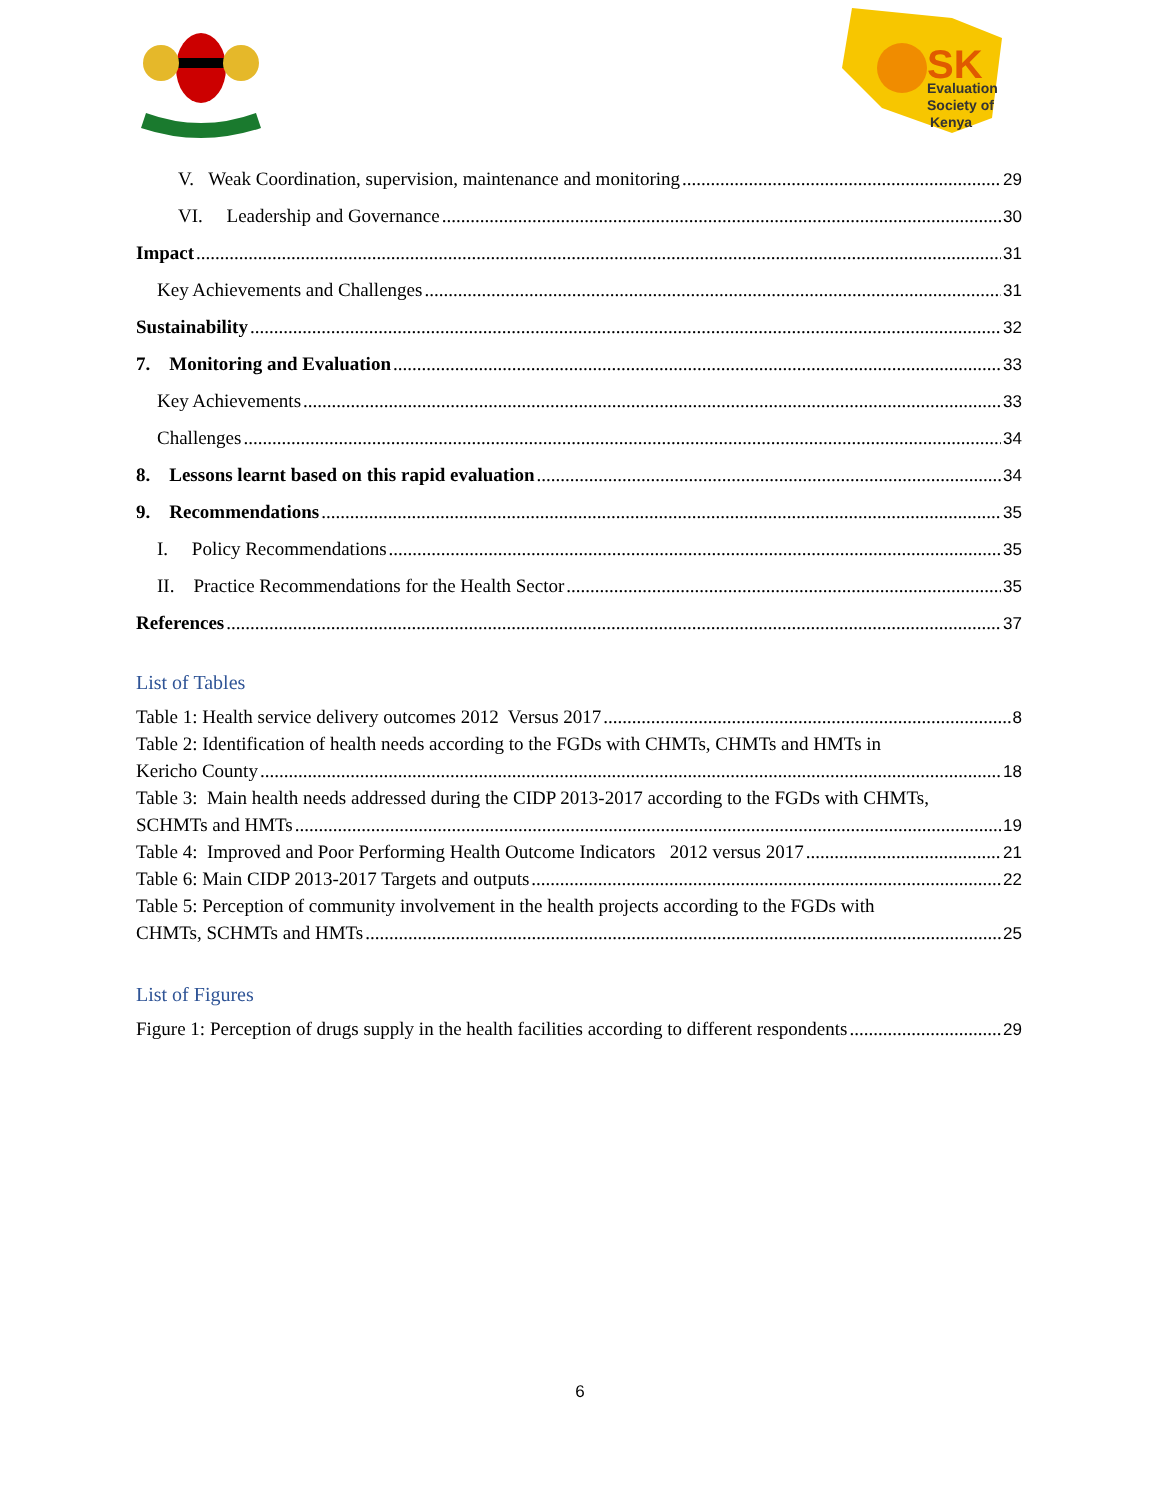SK
Evaluation
Society of
Kenya
V. Weak Coordination, supervision, maintenance and monitoring 29
VI. Leadership and Governance 30
Impact 31
Key Achievements and Challenges 31
Sustainability 32
7. Monitoring and Evaluation 33
Key Achievements 33
Challenges 34
8. Lessons learnt based on this rapid evaluation 34
9. Recommendations 35
I. Policy Recommendations 35
II. Practice Recommendations for the Health Sector 35
References 37
List of Tables
Table 1: Health service delivery outcomes 2012 Versus 2017 8
Table 2: Identification of health needs according to the FGDs with CHMTs, CHMTs and HMTs in
Kericho County 18
Table 3: Main health needs addressed during the CIDP 2013-2017 according to the FGDs with CHMTs,
SCHMTs and HMTs 19
Table 4: Improved and Poor Performing Health Outcome Indicators 2012 versus 2017 21
Table 6: Main CIDP 2013-2017 Targets and outputs 22
Table 5: Perception of community involvement in the health projects according to the FGDs with
CHMTs, SCHMTs and HMTs 25
List of Figures
Figure 1: Perception of drugs supply in the health facilities according to different respondents 29
6